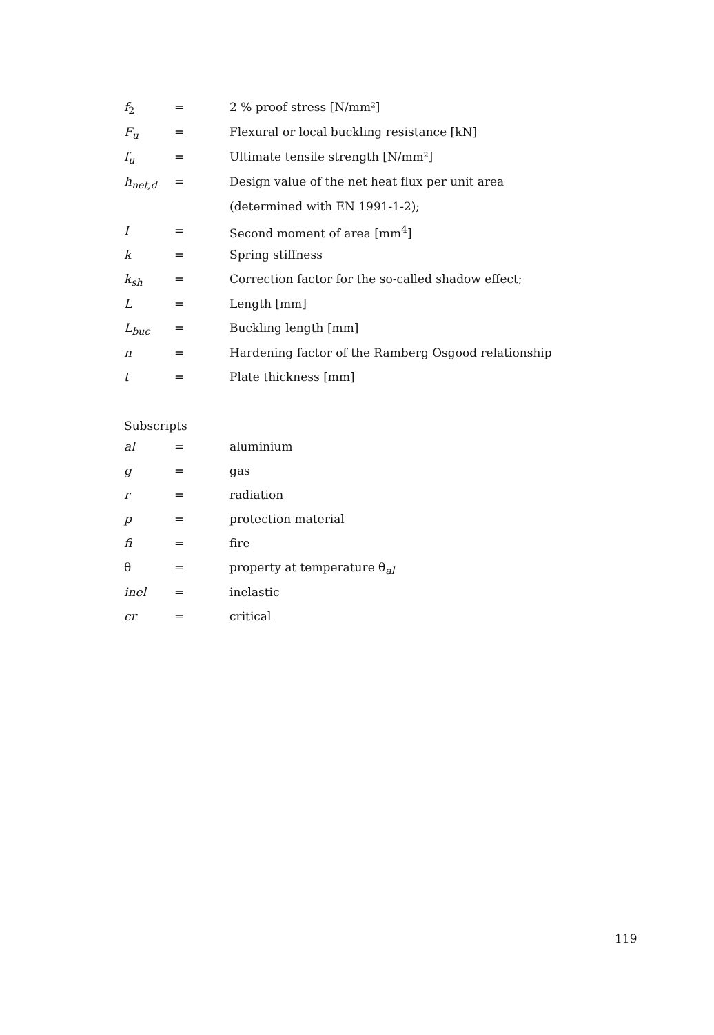| f<sub>2</sub> | = | 2 % proof stress [N/mm²] |
| F<sub>u</sub> | = | Flexural or local buckling resistance [kN] |
| f<sub>u</sub> | = | Ultimate tensile strength [N/mm²] |
| h<sub>net,d</sub> | = | Design value of the net heat flux per unit area |
| | | (determined with EN 1991-1-2); |
| I | = | Second moment of area [mm<sup>4</sup>] |
| k | = | Spring stiffness |
| k<sub>sh</sub> | = | Correction factor for the so-called shadow effect; |
| L | = | Length [mm] |
| L<sub>buc</sub> | = | Buckling length [mm] |
| n | = | Hardening factor of the Ramberg Osgood relationship |
| t | = | Plate thickness [mm] |
Subscripts
| al | = | aluminium |
| g | = | gas |
| r | = | radiation |
| p | = | protection material |
| fi | = | fire |
| θ | = | property at temperature θ<sub>al</sub> |
| inel | = | inelastic |
| cr | = | critical |
119